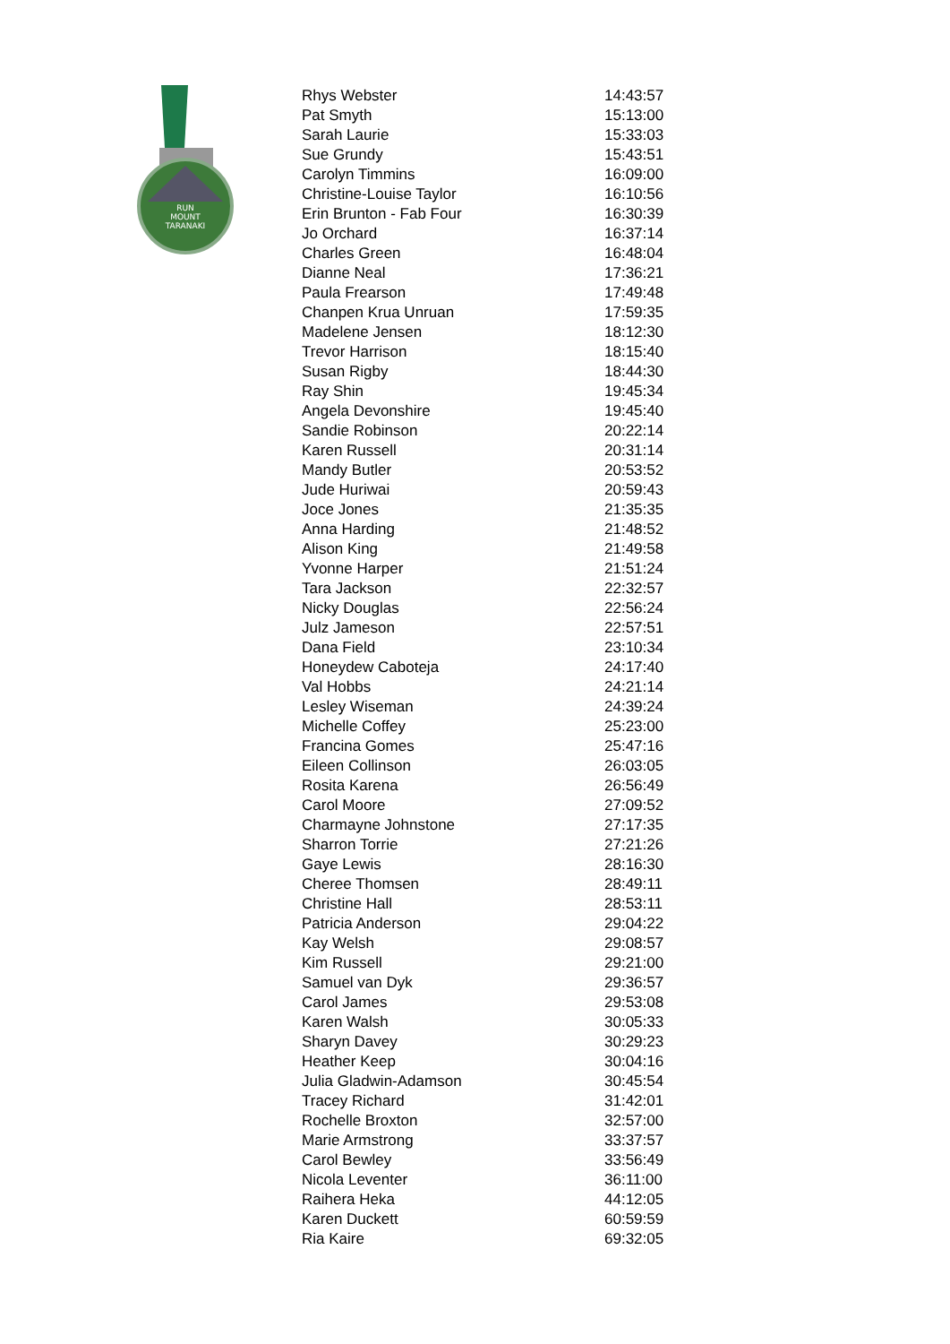RUN
MOUNT
TARANAKI
| Rhys Webster | 14:43:57 |
| Pat Smyth | 15:13:00 |
| Sarah Laurie | 15:33:03 |
| Sue Grundy | 15:43:51 |
| Carolyn Timmins | 16:09:00 |
| Christine-Louise Taylor | 16:10:56 |
| Erin Brunton - Fab Four | 16:30:39 |
| Jo Orchard | 16:37:14 |
| Charles Green | 16:48:04 |
| Dianne Neal | 17:36:21 |
| Paula Frearson | 17:49:48 |
| Chanpen Krua Unruan | 17:59:35 |
| Madelene Jensen | 18:12:30 |
| Trevor Harrison | 18:15:40 |
| Susan Rigby | 18:44:30 |
| Ray Shin | 19:45:34 |
| Angela Devonshire | 19:45:40 |
| Sandie Robinson | 20:22:14 |
| Karen Russell | 20:31:14 |
| Mandy Butler | 20:53:52 |
| Jude Huriwai | 20:59:43 |
| Joce Jones | 21:35:35 |
| Anna Harding | 21:48:52 |
| Alison King | 21:49:58 |
| Yvonne Harper | 21:51:24 |
| Tara Jackson | 22:32:57 |
| Nicky Douglas | 22:56:24 |
| Julz Jameson | 22:57:51 |
| Dana Field | 23:10:34 |
| Honeydew Caboteja | 24:17:40 |
| Val Hobbs | 24:21:14 |
| Lesley Wiseman | 24:39:24 |
| Michelle Coffey | 25:23:00 |
| Francina Gomes | 25:47:16 |
| Eileen Collinson | 26:03:05 |
| Rosita Karena | 26:56:49 |
| Carol Moore | 27:09:52 |
| Charmayne Johnstone | 27:17:35 |
| Sharron Torrie | 27:21:26 |
| Gaye Lewis | 28:16:30 |
| Cheree Thomsen | 28:49:11 |
| Christine Hall | 28:53:11 |
| Patricia Anderson | 29:04:22 |
| Kay Welsh | 29:08:57 |
| Kim Russell | 29:21:00 |
| Samuel van Dyk | 29:36:57 |
| Carol James | 29:53:08 |
| Karen Walsh | 30:05:33 |
| Sharyn Davey | 30:29:23 |
| Heather Keep | 30:04:16 |
| Julia Gladwin-Adamson | 30:45:54 |
| Tracey Richard | 31:42:01 |
| Rochelle Broxton | 32:57:00 |
| Marie Armstrong | 33:37:57 |
| Carol Bewley | 33:56:49 |
| Nicola Leventer | 36:11:00 |
| Raihera Heka | 44:12:05 |
| Karen Duckett | 60:59:59 |
| Ria Kaire | 69:32:05 |